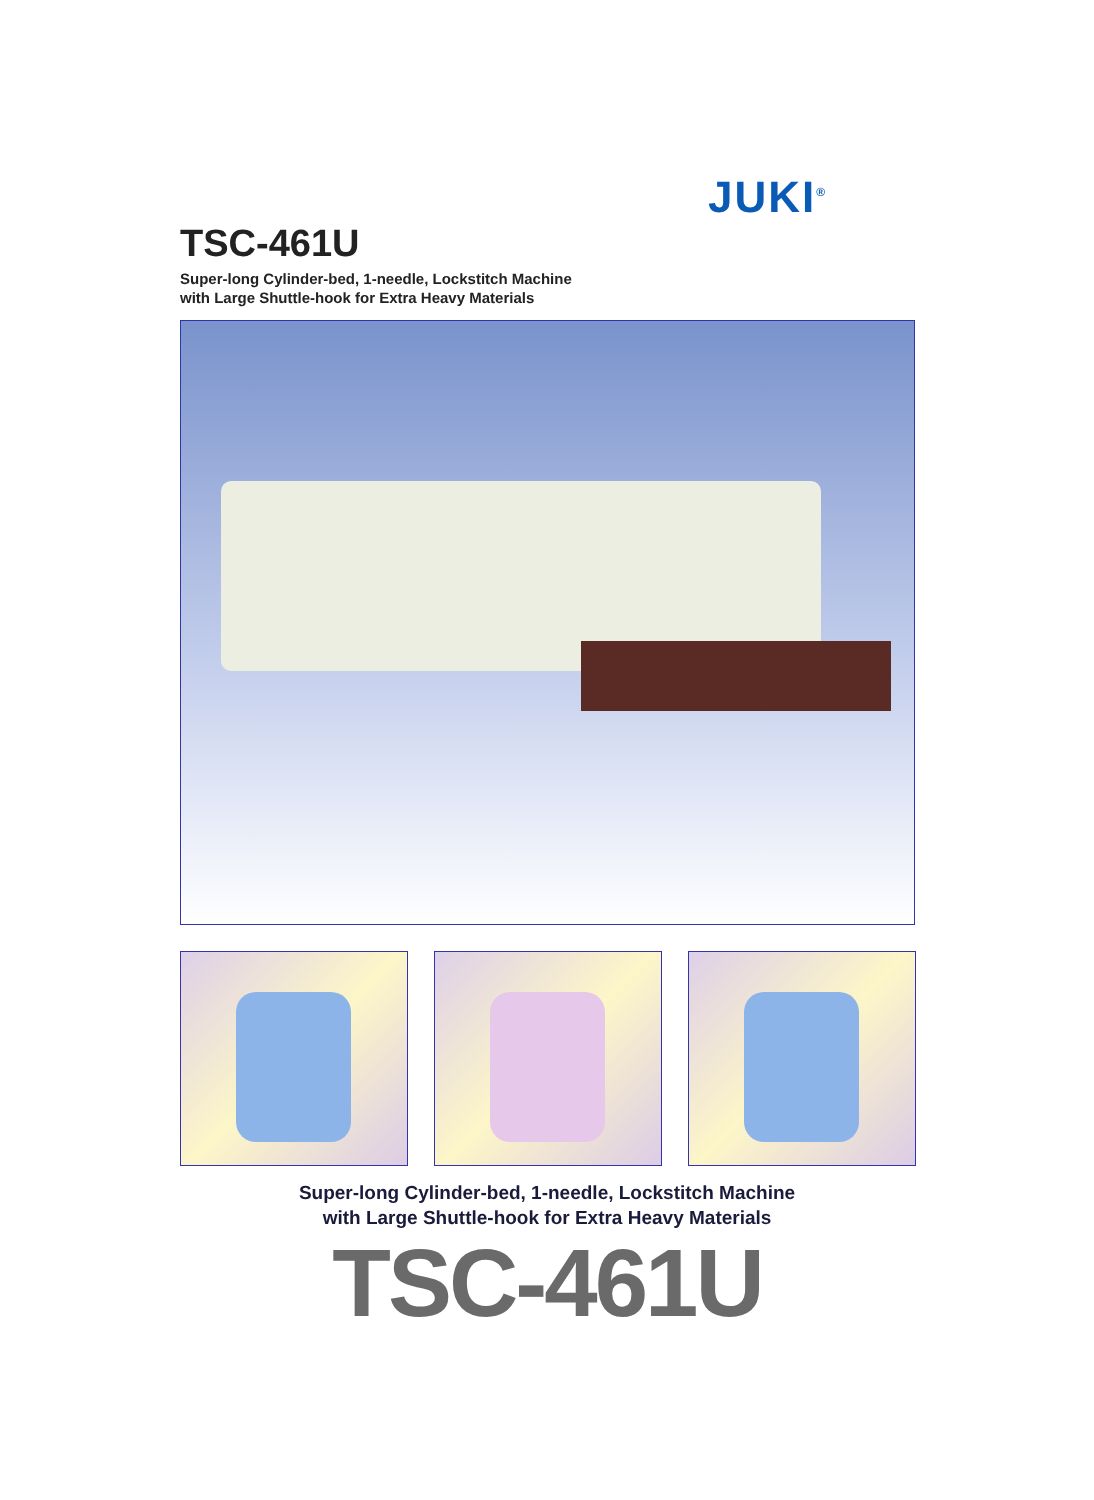JUKI<sup>®</sup>
TSC-461U
Super-long Cylinder-bed, 1-needle, Lockstitch Machine
with Large Shuttle-hook for Extra Heavy Materials
Super-long Cylinder-bed, 1-needle, Lockstitch Machine
with Large Shuttle-hook for Extra Heavy Materials
TSC-461U